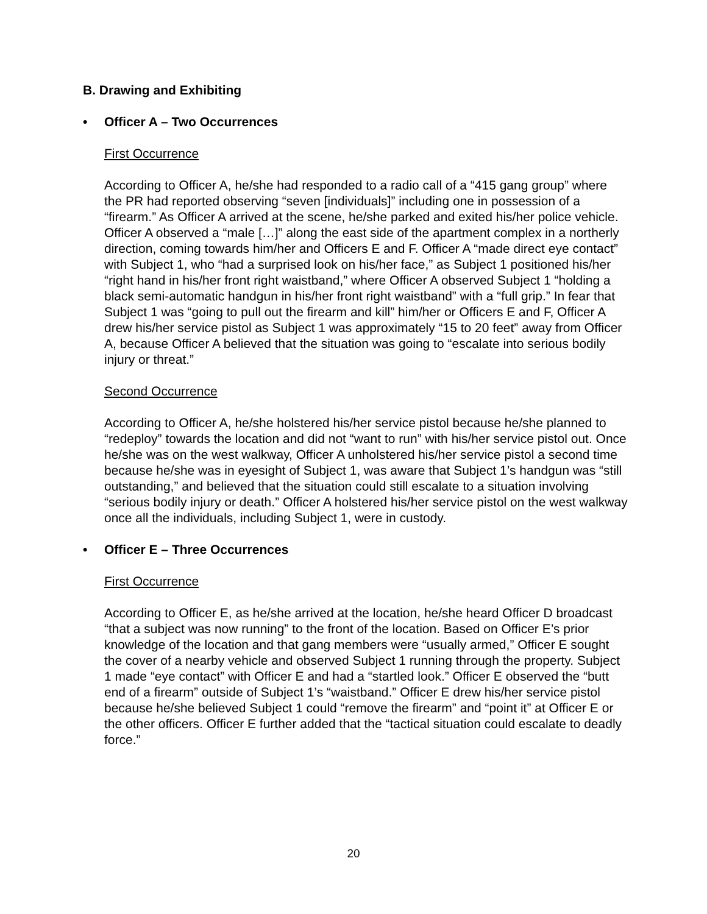B. Drawing and Exhibiting
• Officer A – Two Occurrences
First Occurrence
According to Officer A, he/she had responded to a radio call of a “415 gang group” where the PR had reported observing “seven [individuals]” including one in possession of a “firearm.” As Officer A arrived at the scene, he/she parked and exited his/her police vehicle. Officer A observed a “male […]” along the east side of the apartment complex in a northerly direction, coming towards him/her and Officers E and F. Officer A “made direct eye contact” with Subject 1, who “had a surprised look on his/her face,” as Subject 1 positioned his/her “right hand in his/her front right waistband,” where Officer A observed Subject 1 “holding a black semi-automatic handgun in his/her front right waistband” with a “full grip.” In fear that Subject 1 was “going to pull out the firearm and kill” him/her or Officers E and F, Officer A drew his/her service pistol as Subject 1 was approximately “15 to 20 feet” away from Officer A, because Officer A believed that the situation was going to “escalate into serious bodily injury or threat.”
Second Occurrence
According to Officer A, he/she holstered his/her service pistol because he/she planned to “redeploy” towards the location and did not “want to run” with his/her service pistol out. Once he/she was on the west walkway, Officer A unholstered his/her service pistol a second time because he/she was in eyesight of Subject 1, was aware that Subject 1’s handgun was “still outstanding,” and believed that the situation could still escalate to a situation involving “serious bodily injury or death.” Officer A holstered his/her service pistol on the west walkway once all the individuals, including Subject 1, were in custody.
• Officer E – Three Occurrences
First Occurrence
According to Officer E, as he/she arrived at the location, he/she heard Officer D broadcast “that a subject was now running” to the front of the location. Based on Officer E’s prior knowledge of the location and that gang members were “usually armed,” Officer E sought the cover of a nearby vehicle and observed Subject 1 running through the property. Subject 1 made “eye contact” with Officer E and had a “startled look.” Officer E observed the “butt end of a firearm” outside of Subject 1’s “waistband.” Officer E drew his/her service pistol because he/she believed Subject 1 could “remove the firearm” and “point it” at Officer E or the other officers. Officer E further added that the “tactical situation could escalate to deadly force.”
20